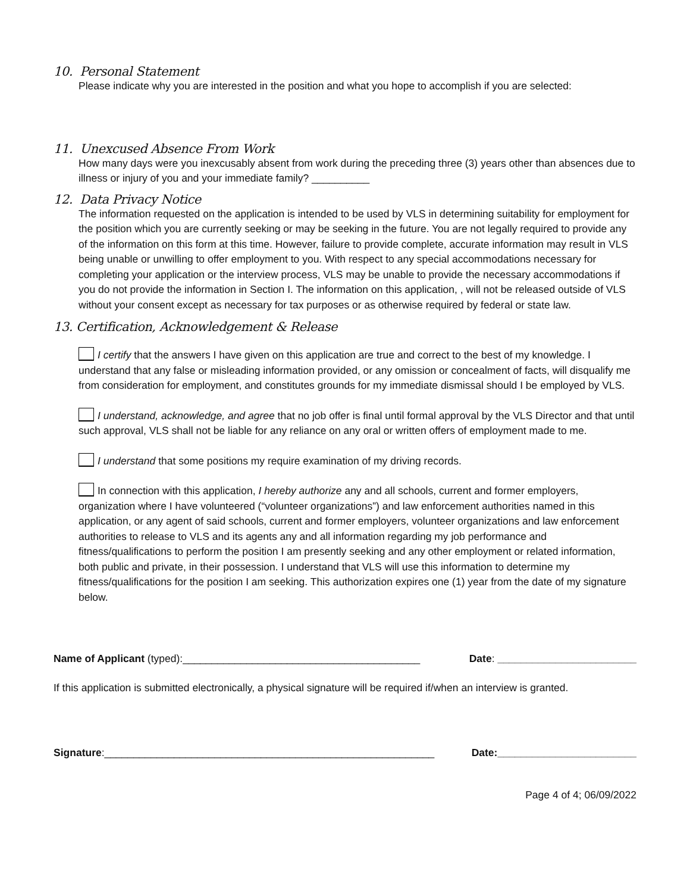10. Personal Statement
Please indicate why you are interested in the position and what you hope to accomplish if you are selected:
11. Unexcused Absence From Work
How many days were you inexcusably absent from work during the preceding three (3) years other than absences due to illness or injury of you and your immediate family? __________
12. Data Privacy Notice
The information requested on the application is intended to be used by VLS in determining suitability for employment for the position which you are currently seeking or may be seeking in the future. You are not legally required to provide any of the information on this form at this time. However, failure to provide complete, accurate information may result in VLS being unable or unwilling to offer employment to you. With respect to any special accommodations necessary for completing your application or the interview process, VLS may be unable to provide the necessary accommodations if you do not provide the information in Section I. The information on this application, , will not be released outside of VLS without your consent except as necessary for tax purposes or as otherwise required by federal or state law.
13. Certification, Acknowledgement & Release
I certify that the answers I have given on this application are true and correct to the best of my knowledge. I understand that any false or misleading information provided, or any omission or concealment of facts, will disqualify me from consideration for employment, and constitutes grounds for my immediate dismissal should I be employed by VLS.
I understand, acknowledge, and agree that no job offer is final until formal approval by the VLS Director and that until such approval, VLS shall not be liable for any reliance on any oral or written offers of employment made to me.
I understand that some positions my require examination of my driving records.
In connection with this application, I hereby authorize any and all schools, current and former employers, organization where I have volunteered (“volunteer organizations”) and law enforcement authorities named in this application, or any agent of said schools, current and former employers, volunteer organizations and law enforcement authorities to release to VLS and its agents any and all information regarding my job performance and fitness/qualifications to perform the position I am presently seeking and any other employment or related information, both public and private, in their possession. I understand that VLS will use this information to determine my fitness/qualifications for the position I am seeking. This authorization expires one (1) year from the date of my signature below.
Name of Applicant (typed):_________________________________________ Date: ________________________
If this application is submitted electronically, a physical signature will be required if/when an interview is granted.
Signature:_________________________________________________________ Date:________________________
Page 4 of 4; 06/09/2022